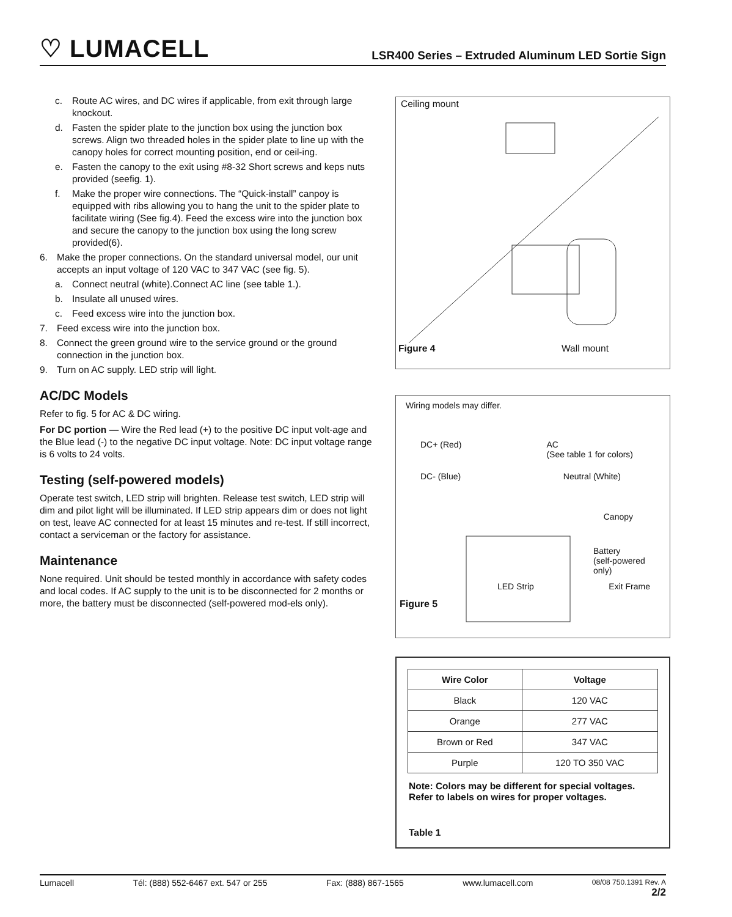♡ LUMACELL
LSR400 Series – Extruded Aluminum LED Sortie Sign
c. Route AC wires, and DC wires if applicable, from exit through large knockout.
d. Fasten the spider plate to the junction box using the junction box screws. Align two threaded holes in the spider plate to line up with the canopy holes for correct mounting position, end or ceil-ing.
e. Fasten the canopy to the exit using #8-32 Short screws and keps nuts provided (seefig. 1).
f. Make the proper wire connections. The “Quick-install” canpoy is equipped with ribs allowing you to hang the unit to the spider plate to facilitate wiring (See fig.4). Feed the excess wire into the junction box and secure the canopy to the junction box using the long screw provided(6).
6. Make the proper connections. On the standard universal model, our unit accepts an input voltage of 120 VAC to 347 VAC (see fig. 5).
a. Connect neutral (white).Connect AC line (see table 1.).
b. Insulate all unused wires.
c. Feed excess wire into the junction box.
7. Feed excess wire into the junction box.
8. Connect the green ground wire to the service ground or the ground connection in the junction box.
9. Turn on AC supply. LED strip will light.
AC/DC Models
Refer to fig. 5 for AC & DC wiring.
For DC portion — Wire the Red lead (+) to the positive DC input volt-age and the Blue lead (-) to the negative DC input voltage. Note: DC input voltage range is 6 volts to 24 volts.
Testing (self-powered models)
Operate test switch, LED strip will brighten. Release test switch, LED strip will dim and pilot light will be illuminated. If LED strip appears dim or does not light on test, leave AC connected for at least 15 minutes and re-test. If still incorrect, contact a serviceman or the factory for assistance.
Maintenance
None required. Unit should be tested monthly in accordance with safety codes and local codes. If AC supply to the unit is to be disconnected for 2 months or more, the battery must be disconnected (self-powered mod-els only).
Ceiling mount
Figure 4 Wall mount
Wiring models may differ.
DC+ (Red) AC
(See table 1 for colors)
DC- (Blue) Neutral (White)
Canopy
Battery
(self-powered
only)
LED Strip Exit Frame
Figure 5
| Wire Color | Voltage |
| --- | --- |
| Black | 120 VAC |
| Orange | 277 VAC |
| Brown or Red | 347 VAC |
| Purple | 120 TO 350 VAC |
Note: Colors may be different for special voltages.
Refer to labels on wires for proper voltages.
Table 1
Lumacell Tél: (888) 552-6467 ext. 547 or 255 Fax: (888) 867-1565 www.lumacell.com 08/08 750.1391 Rev. A
2/2